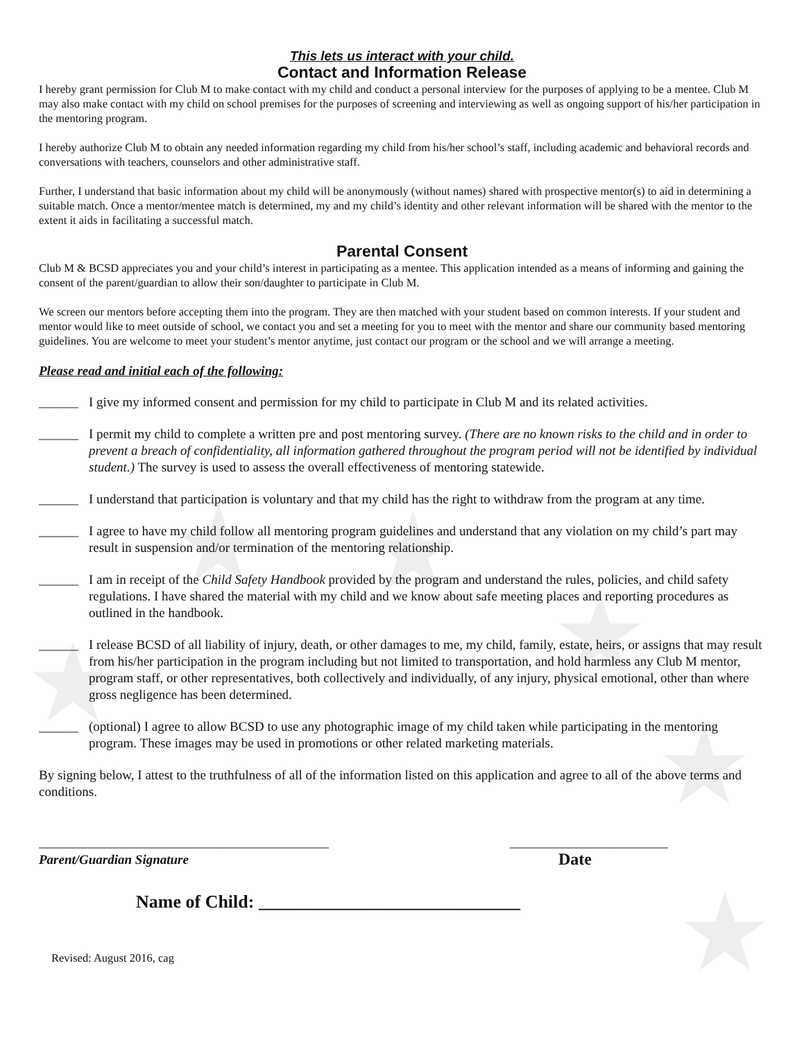This lets us interact with your child.
Contact and Information Release
I hereby grant permission for Club M to make contact with my child and conduct a personal interview for the purposes of applying to be a mentee. Club M may also make contact with my child on school premises for the purposes of screening and interviewing as well as ongoing support of his/her participation in the mentoring program.
I hereby authorize Club M to obtain any needed information regarding my child from his/her school’s staff, including academic and behavioral records and conversations with teachers, counselors and other administrative staff.
Further, I understand that basic information about my child will be anonymously (without names) shared with prospective mentor(s) to aid in determining a suitable match. Once a mentor/mentee match is determined, my and my child’s identity and other relevant information will be shared with the mentor to the extent it aids in facilitating a successful match.
Parental Consent
Club M & BCSD appreciates you and your child’s interest in participating as a mentee. This application intended as a means of informing and gaining the consent of the parent/guardian to allow their son/daughter to participate in Club M.
We screen our mentors before accepting them into the program. They are then matched with your student based on common interests. If your student and mentor would like to meet outside of school, we contact you and set a meeting for you to meet with the mentor and share our community based mentoring guidelines. You are welcome to meet your student’s mentor anytime, just contact our program or the school and we will arrange a meeting.
Please read and initial each of the following:
______ I give my informed consent and permission for my child to participate in Club M and its related activities.
______ I permit my child to complete a written pre and post mentoring survey. (There are no known risks to the child and in order to prevent a breach of confidentiality, all information gathered throughout the program period will not be identified by individual student.) The survey is used to assess the overall effectiveness of mentoring statewide.
______ I understand that participation is voluntary and that my child has the right to withdraw from the program at any time.
______ I agree to have my child follow all mentoring program guidelines and understand that any violation on my child’s part may result in suspension and/or termination of the mentoring relationship.
______ I am in receipt of the Child Safety Handbook provided by the program and understand the rules, policies, and child safety regulations. I have shared the material with my child and we know about safe meeting places and reporting procedures as outlined in the handbook.
______ I release BCSD of all liability of injury, death, or other damages to me, my child, family, estate, heirs, or assigns that may result from his/her participation in the program including but not limited to transportation, and hold harmless any Club M mentor, program staff, or other representatives, both collectively and individually, of any injury, physical emotional, other than where gross negligence has been determined.
______ (optional) I agree to allow BCSD to use any photographic image of my child taken while participating in the mentoring program. These images may be used in promotions or other related marketing materials.
By signing below, I attest to the truthfulness of all of the information listed on this application and agree to all of the above terms and conditions.
____________________________________________ ________________________
Parent/Guardian Signature Date
Name of Child: _____________________________
Revised: August 2016, cag